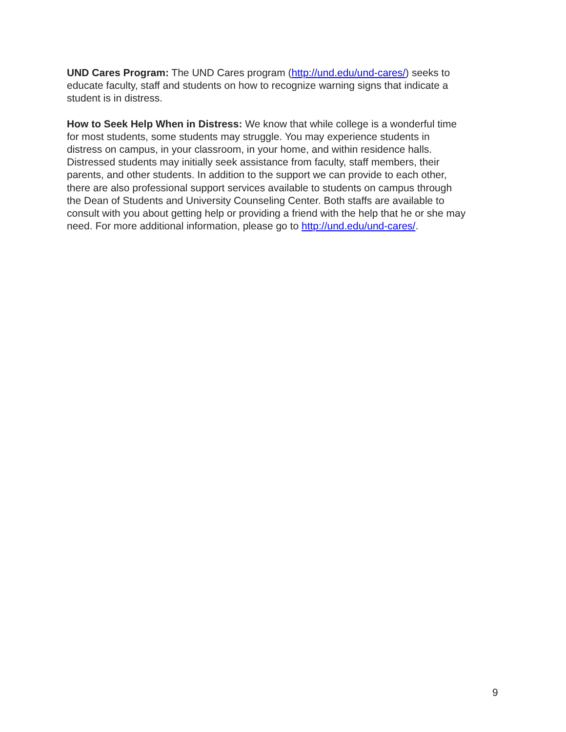UND Cares Program: The UND Cares program (http://und.edu/und-cares/) seeks to
educate faculty, staff and students on how to recognize warning signs that indicate a
student is in distress.
How to Seek Help When in Distress: We know that while college is a wonderful time
for most students, some students may struggle. You may experience students in
distress on campus, in your classroom, in your home, and within residence halls.
Distressed students may initially seek assistance from faculty, staff members, their
parents, and other students. In addition to the support we can provide to each other,
there are also professional support services available to students on campus through
the Dean of Students and University Counseling Center. Both staffs are available to
consult with you about getting help or providing a friend with the help that he or she may
need. For more additional information, please go to http://und.edu/und-cares/.
9